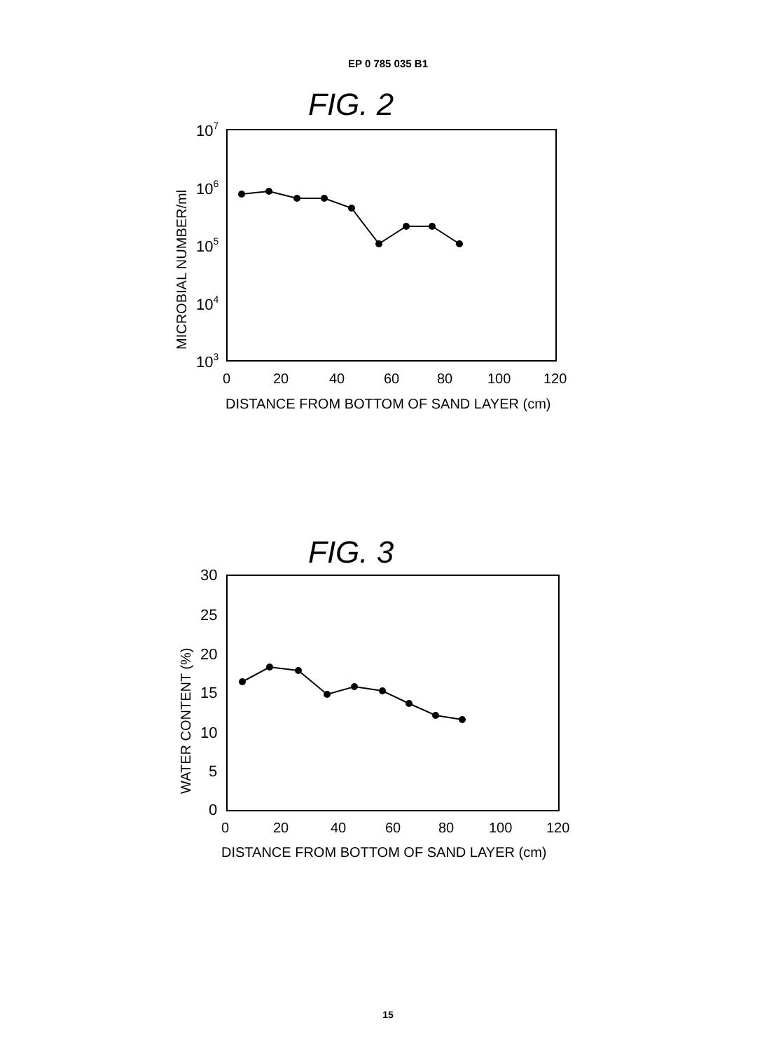EP 0 785 035 B1
FIG. 2
107
106
105
104
103
MICROBIAL NUMBER/ml
0
20
40
60
80
100
120
DISTANCE FROM BOTTOM OF SAND LAYER (cm)
FIG. 3
30
25
20
15
10
5
0
WATER CONTENT (%)
0
20
40
60
80
100
120
DISTANCE FROM BOTTOM OF SAND LAYER (cm)
15